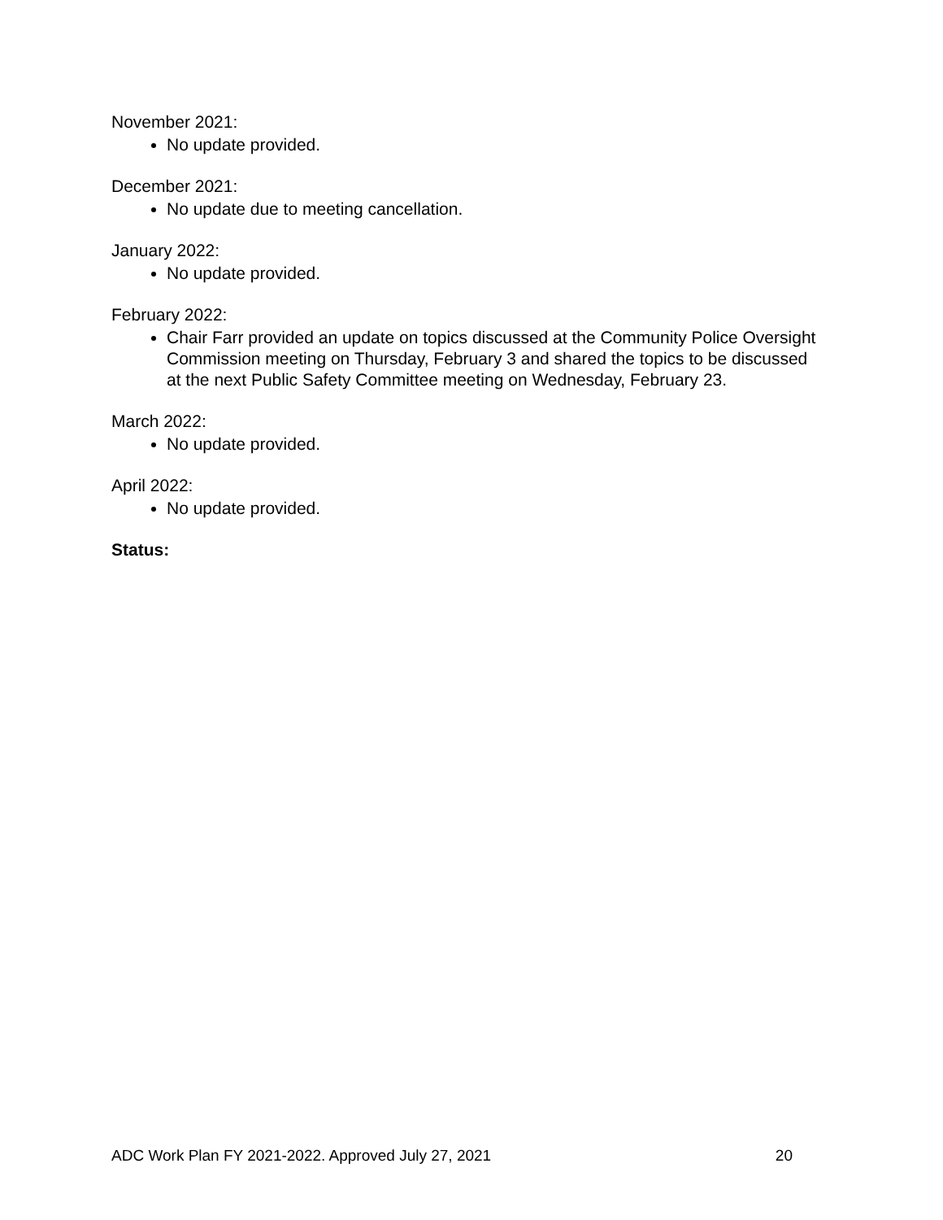November 2021:
No update provided.
December 2021:
No update due to meeting cancellation.
January 2022:
No update provided.
February 2022:
Chair Farr provided an update on topics discussed at the Community Police Oversight Commission meeting on Thursday, February 3 and shared the topics to be discussed at the next Public Safety Committee meeting on Wednesday, February 23.
March 2022:
No update provided.
April 2022:
No update provided.
Status:
ADC Work Plan FY 2021-2022. Approved July 27, 2021 20